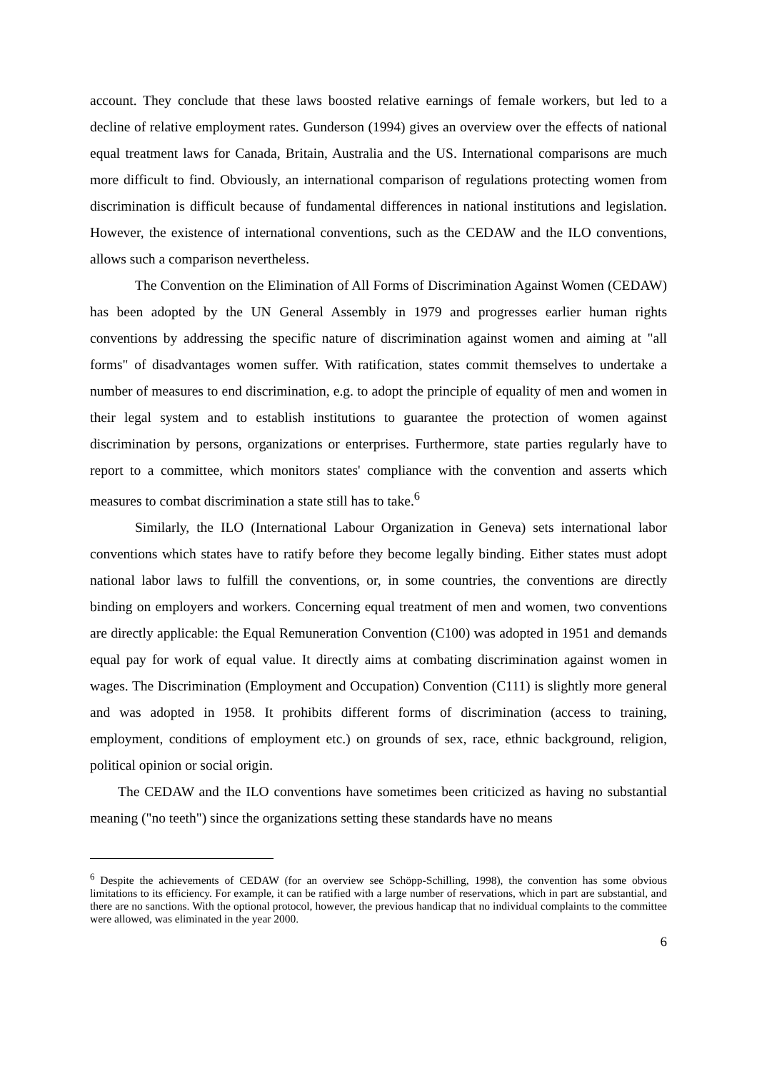account. They conclude that these laws boosted relative earnings of female workers, but led to a decline of relative employment rates. Gunderson (1994) gives an overview over the effects of national equal treatment laws for Canada, Britain, Australia and the US. International comparisons are much more difficult to find. Obviously, an international comparison of regulations protecting women from discrimination is difficult because of fundamental differences in national institutions and legislation. However, the existence of international conventions, such as the CEDAW and the ILO conventions, allows such a comparison nevertheless.
The Convention on the Elimination of All Forms of Discrimination Against Women (CEDAW) has been adopted by the UN General Assembly in 1979 and progresses earlier human rights conventions by addressing the specific nature of discrimination against women and aiming at "all forms" of disadvantages women suffer. With ratification, states commit themselves to undertake a number of measures to end discrimination, e.g. to adopt the principle of equality of men and women in their legal system and to establish institutions to guarantee the protection of women against discrimination by persons, organizations or enterprises. Furthermore, state parties regularly have to report to a committee, which monitors states' compliance with the convention and asserts which measures to combat discrimination a state still has to take.<sup>6</sup>
Similarly, the ILO (International Labour Organization in Geneva) sets international labor conventions which states have to ratify before they become legally binding. Either states must adopt national labor laws to fulfill the conventions, or, in some countries, the conventions are directly binding on employers and workers. Concerning equal treatment of men and women, two conventions are directly applicable: the Equal Remuneration Convention (C100) was adopted in 1951 and demands equal pay for work of equal value. It directly aims at combating discrimination against women in wages. The Discrimination (Employment and Occupation) Convention (C111) is slightly more general and was adopted in 1958. It prohibits different forms of discrimination (access to training, employment, conditions of employment etc.) on grounds of sex, race, ethnic background, religion, political opinion or social origin.
The CEDAW and the ILO conventions have sometimes been criticized as having no substantial meaning ("no teeth") since the organizations setting these standards have no means
<sup>6</sup> Despite the achievements of CEDAW (for an overview see Schöpp-Schilling, 1998), the convention has some obvious limitations to its efficiency. For example, it can be ratified with a large number of reservations, which in part are substantial, and there are no sanctions. With the optional protocol, however, the previous handicap that no individual complaints to the committee were allowed, was eliminated in the year 2000.
6